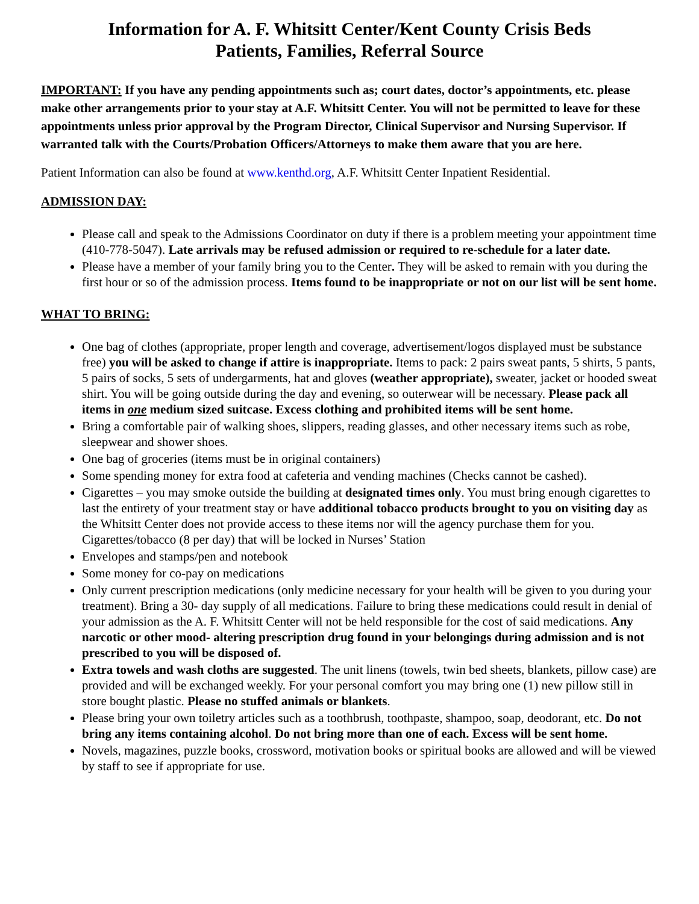Information for A. F. Whitsitt Center/Kent County Crisis Beds
Patients, Families, Referral Source
IMPORTANT: If you have any pending appointments such as; court dates, doctor’s appointments, etc. please make other arrangements prior to your stay at A.F. Whitsitt Center. You will not be permitted to leave for these appointments unless prior approval by the Program Director, Clinical Supervisor and Nursing Supervisor. If warranted talk with the Courts/Probation Officers/Attorneys to make them aware that you are here.
Patient Information can also be found at www.kenthd.org, A.F. Whitsitt Center Inpatient Residential.
ADMISSION DAY:
Please call and speak to the Admissions Coordinator on duty if there is a problem meeting your appointment time (410-778-5047). Late arrivals may be refused admission or required to re-schedule for a later date.
Please have a member of your family bring you to the Center. They will be asked to remain with you during the first hour or so of the admission process. Items found to be inappropriate or not on our list will be sent home.
WHAT TO BRING:
One bag of clothes (appropriate, proper length and coverage, advertisement/logos displayed must be substance free) you will be asked to change if attire is inappropriate. Items to pack: 2 pairs sweat pants, 5 shirts, 5 pants, 5 pairs of socks, 5 sets of undergarments, hat and gloves (weather appropriate), sweater, jacket or hooded sweat shirt. You will be going outside during the day and evening, so outerwear will be necessary. Please pack all items in one medium sized suitcase. Excess clothing and prohibited items will be sent home.
Bring a comfortable pair of walking shoes, slippers, reading glasses, and other necessary items such as robe, sleepwear and shower shoes.
One bag of groceries (items must be in original containers)
Some spending money for extra food at cafeteria and vending machines (Checks cannot be cashed).
Cigarettes – you may smoke outside the building at designated times only. You must bring enough cigarettes to last the entirety of your treatment stay or have additional tobacco products brought to you on visiting day as the Whitsitt Center does not provide access to these items nor will the agency purchase them for you. Cigarettes/tobacco (8 per day) that will be locked in Nurses’ Station
Envelopes and stamps/pen and notebook
Some money for co-pay on medications
Only current prescription medications (only medicine necessary for your health will be given to you during your treatment). Bring a 30- day supply of all medications. Failure to bring these medications could result in denial of your admission as the A. F. Whitsitt Center will not be held responsible for the cost of said medications. Any narcotic or other mood- altering prescription drug found in your belongings during admission and is not prescribed to you will be disposed of.
Extra towels and wash cloths are suggested. The unit linens (towels, twin bed sheets, blankets, pillow case) are provided and will be exchanged weekly. For your personal comfort you may bring one (1) new pillow still in store bought plastic. Please no stuffed animals or blankets.
Please bring your own toiletry articles such as a toothbrush, toothpaste, shampoo, soap, deodorant, etc. Do not bring any items containing alcohol. Do not bring more than one of each. Excess will be sent home.
Novels, magazines, puzzle books, crossword, motivation books or spiritual books are allowed and will be viewed by staff to see if appropriate for use.